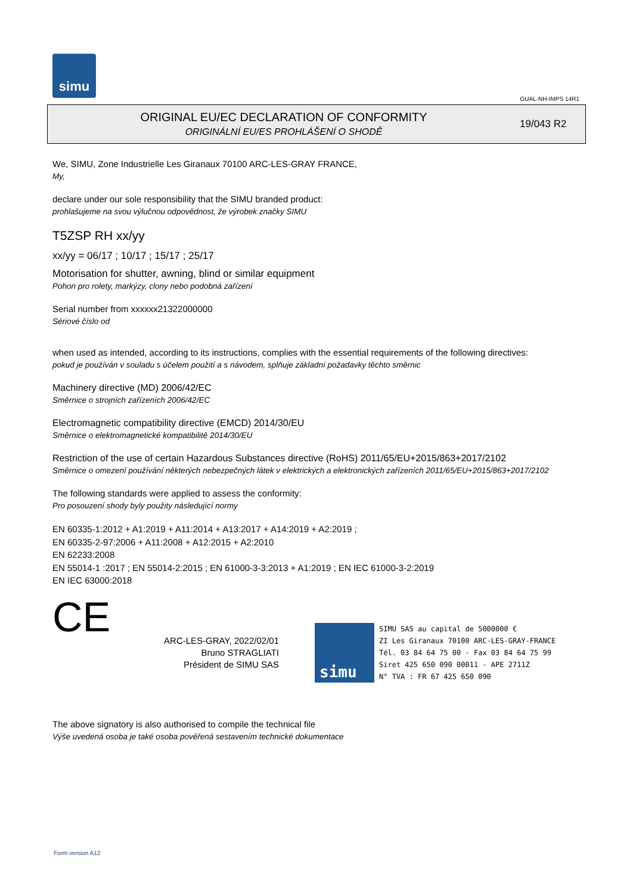simu
GUAL-NH-IMPS 14R1
ORIGINAL EU/EC DECLARATION OF CONFORMITY
ORIGINÁLNÍ EU/ES PROHLÁŠENÍ O SHODĚ
19/043 R2
We, SIMU, Zone Industrielle Les Giranaux 70100 ARC-LES-GRAY FRANCE,
My,
declare under our sole responsibility that the SIMU branded product:
prohlašujeme na svou výlučnou odpovědnost, že výrobek značky SIMU
T5ZSP RH xx/yy
xx/yy = 06/17 ; 10/17 ; 15/17 ; 25/17
Motorisation for shutter, awning, blind or similar equipment
Pohon pro rolety, markýzy, clony nebo podobná zařízení
Serial number from xxxxxx21322000000
Sériové číslo od
when used as intended, according to its instructions, complies with the essential requirements of the following directives:
pokud je používán v souladu s účelem použití a s návodem, splňuje základní požadavky těchto směrnic
Machinery directive (MD) 2006/42/EC
Směrnice o strojních zařízeních 2006/42/EC
Electromagnetic compatibility directive (EMCD) 2014/30/EU
Směrnice o elektromagnetické kompatibilitě 2014/30/EU
Restriction of the use of certain Hazardous Substances directive (RoHS) 2011/65/EU+2015/863+2017/2102
Směrnice o omezení používání některých nebezpečných látek v elektrických a elektronických zařízeních 2011/65/EU+2015/863+2017/2102
The following standards were applied to assess the conformity:
Pro posouzení shody byly použity následující normy
EN 60335-1:2012 + A1:2019 + A11:2014 + A13:2017 + A14:2019 + A2:2019 ;
EN 60335-2-97:2006 + A11:2008 + A12:2015 + A2:2010
EN 62233:2008
EN 55014-1 :2017 ; EN 55014-2:2015 ; EN 61000-3-3:2013 + A1:2019 ; EN IEC 61000-3-2:2019
EN IEC 63000:2018
CE
ARC-LES-GRAY, 2022/02/01
Bruno STRAGLIATI
Président de SIMU SAS
simu
SIMU SAS au capital de 5000000 €
ZI Les Giranaux 70100 ARC-LES-GRAY-FRANCE
Tél. 03 84 64 75 00 - Fax 03 84 64 75 99
Siret 425 650 090 00011 - APE 2711Z
N° TVA : FR 67 425 650 090
The above signatory is also authorised to compile the technical file
Výše uvedená osoba je také osoba pověřená sestavením technické dokumentace
Form version A12